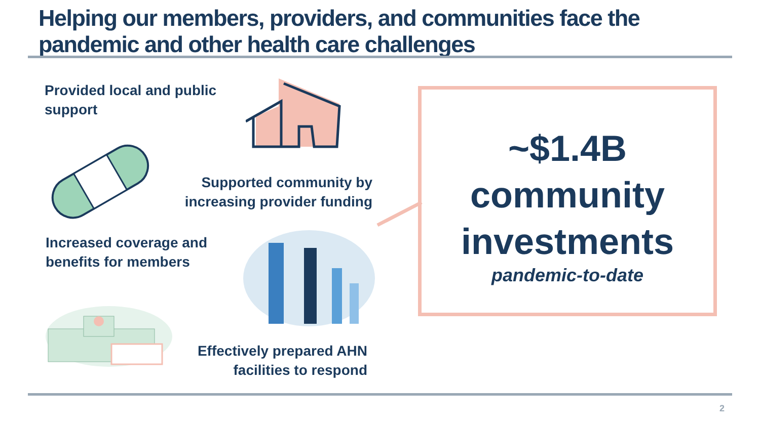Helping our members, providers, and communities face the
pandemic and other health care challenges
Provided local and public
support
Supported community by
increasing provider funding
Increased coverage and
benefits for members
Effectively prepared AHN
facilities to respond
~$1.4B
community
investments
pandemic-to-date
2